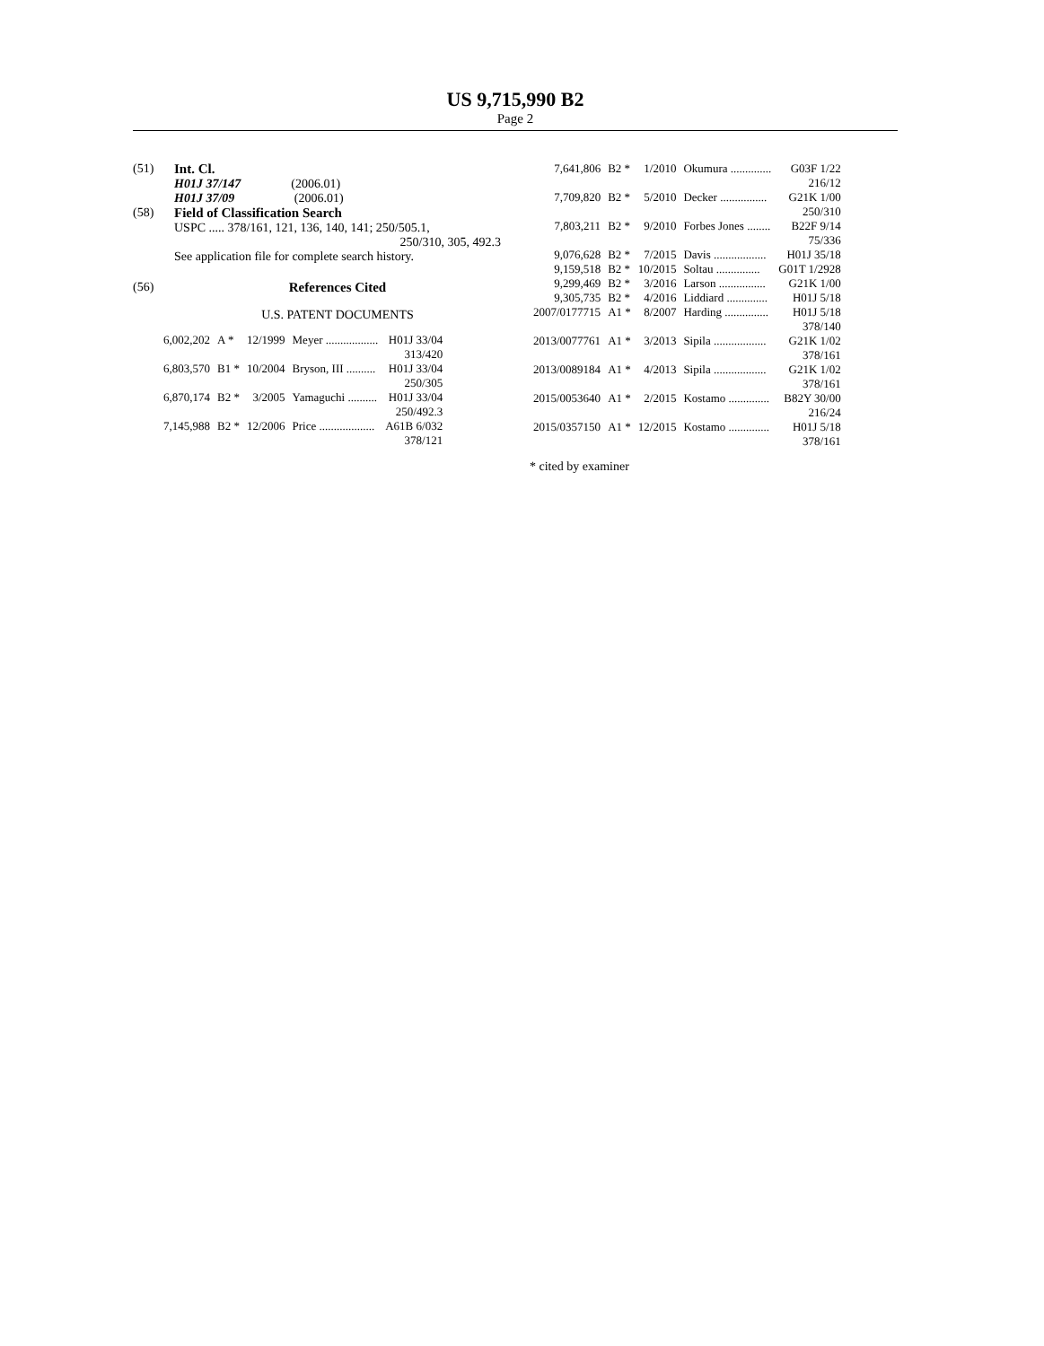US 9,715,990 B2
Page 2
(51) Int. Cl.
H01J 37/147 (2006.01)
H01J 37/09 (2006.01)
(58) Field of Classification Search
USPC ..... 378/161, 121, 136, 140, 141; 250/505.1,
250/310, 305, 492.3
See application file for complete search history.
(56) References Cited
U.S. PATENT DOCUMENTS
| 6,002,202 | A * | 12/1999 | Meyer .................. | H01J 33/04 313/420 |
| 6,803,570 | B1 * | 10/2004 | Bryson, III .......... | H01J 33/04 250/305 |
| 6,870,174 | B2 * | 3/2005 | Yamaguchi .......... | H01J 33/04 250/492.3 |
| 7,145,988 | B2 * | 12/2006 | Price ................... | A61B 6/032 378/121 |
| 7,641,806 | B2 * | 1/2010 | Okumura .............. | G03F 1/22 216/12 |
| 7,709,820 | B2 * | 5/2010 | Decker ................ | G21K 1/00 250/310 |
| 7,803,211 | B2 * | 9/2010 | Forbes Jones ........ | B22F 9/14 75/336 |
| 9,076,628 | B2 * | 7/2015 | Davis .................. | H01J 35/18 |
| 9,159,518 | B2 * | 10/2015 | Soltau ............... | G01T 1/2928 |
| 9,299,469 | B2 * | 3/2016 | Larson ................ | G21K 1/00 |
| 9,305,735 | B2 * | 4/2016 | Liddiard .............. | H01J 5/18 |
| 2007/0177715 | A1 * | 8/2007 | Harding ............... | H01J 5/18 378/140 |
| 2013/0077761 | A1 * | 3/2013 | Sipila .................. | G21K 1/02 378/161 |
| 2013/0089184 | A1 * | 4/2013 | Sipila .................. | G21K 1/02 378/161 |
| 2015/0053640 | A1 * | 2/2015 | Kostamo .............. | B82Y 30/00 216/24 |
| 2015/0357150 | A1 * | 12/2015 | Kostamo .............. | H01J 5/18 378/161 |
* cited by examiner